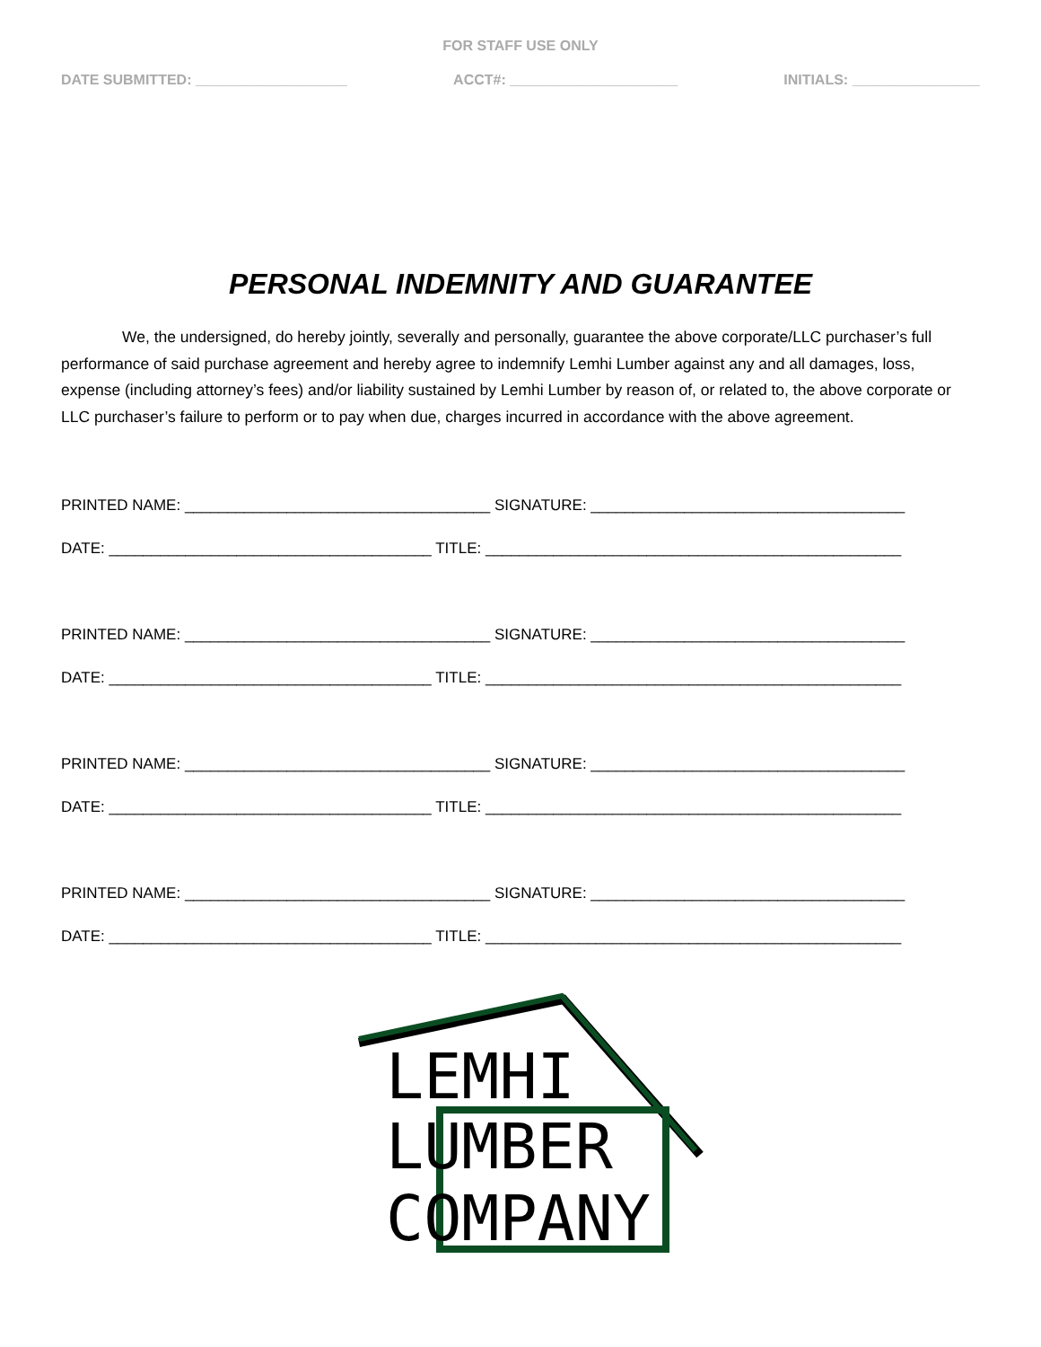FOR STAFF USE ONLY
DATE SUBMITTED: ___________________ ACCT#: _____________________ INITIALS: ________________
PERSONAL INDEMNITY AND GUARANTEE
We, the undersigned, do hereby jointly, severally and personally, guarantee the above corporate/LLC purchaser’s full performance of said purchase agreement and hereby agree to indemnify Lemhi Lumber against any and all damages, loss, expense (including attorney’s fees) and/or liability sustained by Lemhi Lumber by reason of, or related to, the above corporate or LLC purchaser’s failure to perform or to pay when due, charges incurred in accordance with the above agreement.
PRINTED NAME: ____________________________________ SIGNATURE: _____________________________________
DATE: ______________________________________ TITLE: _________________________________________________
PRINTED NAME: ____________________________________ SIGNATURE: _____________________________________
DATE: ______________________________________ TITLE: _________________________________________________
PRINTED NAME: ____________________________________ SIGNATURE: _____________________________________
DATE: ______________________________________ TITLE: _________________________________________________
PRINTED NAME: ____________________________________ SIGNATURE: _____________________________________
DATE: ______________________________________ TITLE: _________________________________________________
LEMHI
LUMBER
COMPANY